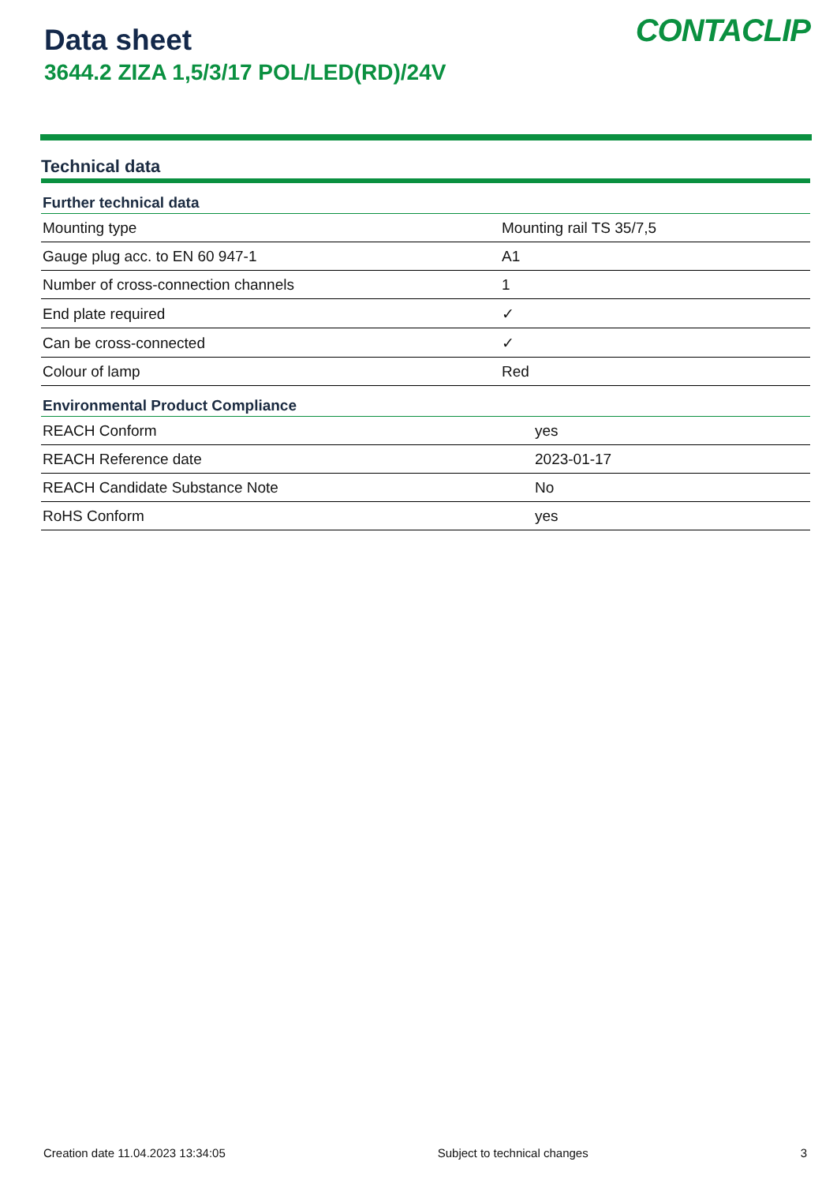Data sheet
3644.2 ZIZA 1,5/3/17 POL/LED(RD)/24V
CONTACLIP
Technical data
| Further technical data | |
| --- | --- |
| Mounting type | Mounting rail TS 35/7,5 |
| Gauge plug acc. to EN 60 947-1 | A1 |
| Number of cross-connection channels | 1 |
| End plate required | ✓ |
| Can be cross-connected | ✓ |
| Colour of lamp | Red |
| Environmental Product Compliance | |
| --- | --- |
| REACH Conform | yes |
| REACH Reference date | 2023-01-17 |
| REACH Candidate Substance Note | No |
| RoHS Conform | yes |
Creation date 11.04.2023 13:34:05 Subject to technical changes 3